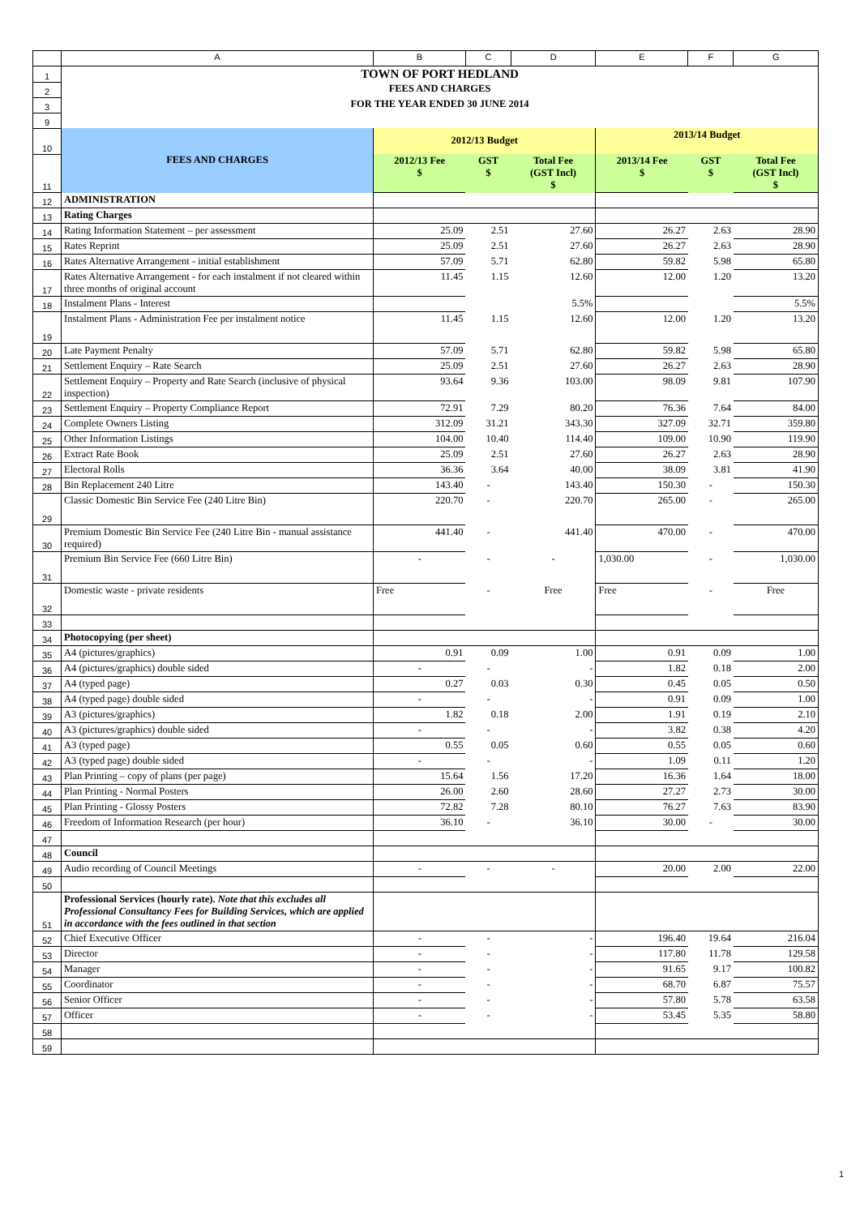| | A | B | C | D | E | F | G |
| --- | --- | --- | --- | --- | --- | --- | --- |
| 1 | TOWN OF PORT HEDLAND | | | | | | |
| 2 | FEES AND CHARGES | | | | | | |
| 3 | FOR THE YEAR ENDED 30 JUNE 2014 | | | | | | |
| 9 | | | | | | | |
| 10 | FEES AND CHARGES | 2012/13 Budget | | | 2013/14 Budget | | |
| 11 | | 2012/13 Fee $ | GST $ | Total Fee (GST Incl) $ | 2013/14 Fee $ | GST $ | Total Fee (GST Incl) $ |
| 12 | ADMINISTRATION | | | | | | |
| 13 | Rating Charges | | | | | | |
| 14 | Rating Information Statement – per assessment | 25.09 | 2.51 | 27.60 | 26.27 | 2.63 | 28.90 |
| 15 | Rates Reprint | 25.09 | 2.51 | 27.60 | 26.27 | 2.63 | 28.90 |
| 16 | Rates Alternative Arrangement - initial establishment | 57.09 | 5.71 | 62.80 | 59.82 | 5.98 | 65.80 |
| 17 | Rates Alternative Arrangement - for each instalment if not cleared within three months of original account | 11.45 | 1.15 | 12.60 | 12.00 | 1.20 | 13.20 |
| 18 | Instalment Plans - Interest | | | 5.5% | | | 5.5% |
| 19 | Instalment Plans - Administration Fee per instalment notice | 11.45 | 1.15 | 12.60 | 12.00 | 1.20 | 13.20 |
| 20 | Late Payment Penalty | 57.09 | 5.71 | 62.80 | 59.82 | 5.98 | 65.80 |
| 21 | Settlement Enquiry – Rate Search | 25.09 | 2.51 | 27.60 | 26.27 | 2.63 | 28.90 |
| 22 | Settlement Enquiry – Property and Rate Search (inclusive of physical inspection) | 93.64 | 9.36 | 103.00 | 98.09 | 9.81 | 107.90 |
| 23 | Settlement Enquiry – Property Compliance Report | 72.91 | 7.29 | 80.20 | 76.36 | 7.64 | 84.00 |
| 24 | Complete Owners Listing | 312.09 | 31.21 | 343.30 | 327.09 | 32.71 | 359.80 |
| 25 | Other Information Listings | 104.00 | 10.40 | 114.40 | 109.00 | 10.90 | 119.90 |
| 26 | Extract Rate Book | 25.09 | 2.51 | 27.60 | 26.27 | 2.63 | 28.90 |
| 27 | Electoral Rolls | 36.36 | 3.64 | 40.00 | 38.09 | 3.81 | 41.90 |
| 28 | Bin Replacement 240 Litre | 143.40 | - | 143.40 | 150.30 | - | 150.30 |
| 29 | Classic Domestic Bin Service Fee (240 Litre Bin) | 220.70 | - | 220.70 | 265.00 | - | 265.00 |
| 30 | Premium Domestic Bin Service Fee (240 Litre Bin - manual assistance required) | 441.40 | - | 441.40 | 470.00 | - | 470.00 |
| 31 | Premium Bin Service Fee (660 Litre Bin) | - | - | - | 1,030.00 | - | 1,030.00 |
| 32 | Domestic waste - private residents | Free | - | Free | Free | - | Free |
| 33 | | | | | | | |
| 34 | Photocopying (per sheet) | | | | | | |
| 35 | A4 (pictures/graphics) | 0.91 | 0.09 | 1.00 | 0.91 | 0.09 | 1.00 |
| 36 | A4 (pictures/graphics) double sided | - | - | - | 1.82 | 0.18 | 2.00 |
| 37 | A4 (typed page) | 0.27 | 0.03 | 0.30 | 0.45 | 0.05 | 0.50 |
| 38 | A4 (typed page) double sided | - | - | - | 0.91 | 0.09 | 1.00 |
| 39 | A3 (pictures/graphics) | 1.82 | 0.18 | 2.00 | 1.91 | 0.19 | 2.10 |
| 40 | A3 (pictures/graphics) double sided | - | - | - | 3.82 | 0.38 | 4.20 |
| 41 | A3 (typed page) | 0.55 | 0.05 | 0.60 | 0.55 | 0.05 | 0.60 |
| 42 | A3 (typed page) double sided | - | - | - | 1.09 | 0.11 | 1.20 |
| 43 | Plan Printing – copy of plans (per page) | 15.64 | 1.56 | 17.20 | 16.36 | 1.64 | 18.00 |
| 44 | Plan Printing - Normal Posters | 26.00 | 2.60 | 28.60 | 27.27 | 2.73 | 30.00 |
| 45 | Plan Printing - Glossy Posters | 72.82 | 7.28 | 80.10 | 76.27 | 7.63 | 83.90 |
| 46 | Freedom of Information Research (per hour) | 36.10 | - | 36.10 | 30.00 | - | 30.00 |
| 47 | | | | | | | |
| 48 | Council | | | | | | |
| 49 | Audio recording of Council Meetings | - | - | - | 20.00 | 2.00 | 22.00 |
| 50 | | | | | | | |
| 51 | Professional Services (hourly rate). Note that this excludes all Professional Consultancy Fees for Building Services, which are applied in accordance with the fees outlined in that section | | | | | | |
| 52 | Chief Executive Officer | - | - | - | 196.40 | 19.64 | 216.04 |
| 53 | Director | - | - | - | 117.80 | 11.78 | 129.58 |
| 54 | Manager | - | - | - | 91.65 | 9.17 | 100.82 |
| 55 | Coordinator | - | - | - | 68.70 | 6.87 | 75.57 |
| 56 | Senior Officer | - | - | - | 57.80 | 5.78 | 63.58 |
| 57 | Officer | - | - | - | 53.45 | 5.35 | 58.80 |
| 58 | | | | | | | |
| 59 | | | | | | | |
1